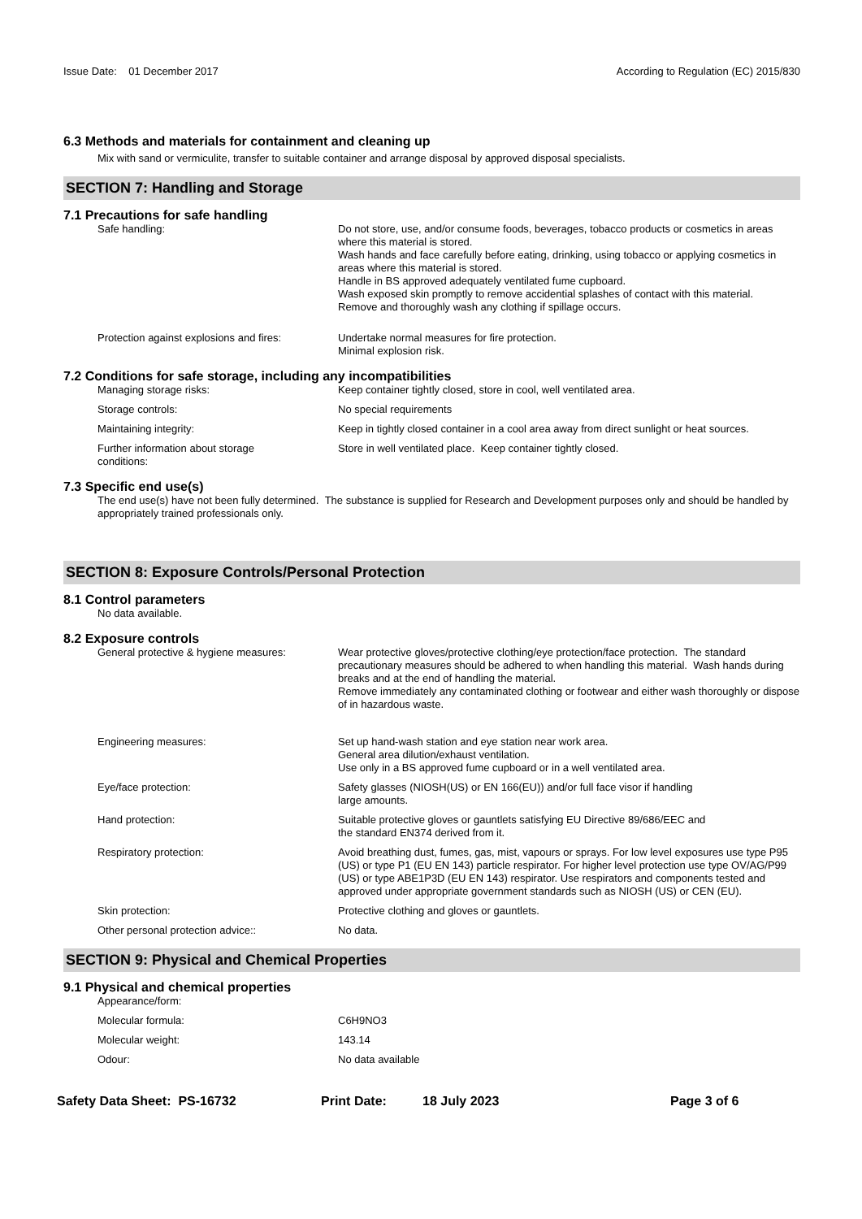Issue Date: 01 December 2017
According to Regulation (EC) 2015/830
6.3 Methods and materials for containment and cleaning up
Mix with sand or vermiculite, transfer to suitable container and arrange disposal by approved disposal specialists.
SECTION 7: Handling and Storage
7.1 Precautions for safe handling
Safe handling: Do not store, use, and/or consume foods, beverages, tobacco products or cosmetics in areas where this material is stored.
Wash hands and face carefully before eating, drinking, using tobacco or applying cosmetics in areas where this material is stored.
Handle in BS approved adequately ventilated fume cupboard.
Wash exposed skin promptly to remove accidential splashes of contact with this material.
Remove and thoroughly wash any clothing if spillage occurs.
Protection against explosions and fires:
Undertake normal measures for fire protection.
Minimal explosion risk.
7.2 Conditions for safe storage, including any incompatibilities
Managing storage risks: Keep container tightly closed, store in cool, well ventilated area.
Storage controls: No special requirements
Maintaining integrity: Keep in tightly closed container in a cool area away from direct sunlight or heat sources.
Further information about storage
conditions:
Store in well ventilated place. Keep container tightly closed.
7.3 Specific end use(s)
The end use(s) have not been fully determined. The substance is supplied for Research and Development purposes only and should be handled by appropriately trained professionals only.
SECTION 8: Exposure Controls/Personal Protection
8.1 Control parameters
No data available.
8.2 Exposure controls
General protective & hygiene measures:
Wear protective gloves/protective clothing/eye protection/face protection. The standard precautionary measures should be adhered to when handling this material. Wash hands during breaks and at the end of handling the material.
Remove immediately any contaminated clothing or footwear and either wash thoroughly or dispose of in hazardous waste.
Engineering measures: Set up hand-wash station and eye station near work area.
General area dilution/exhaust ventilation.
Use only in a BS approved fume cupboard or in a well ventilated area.
Eye/face protection: Safety glasses (NIOSH(US) or EN 166(EU)) and/or full face visor if handling
large amounts.
Hand protection: Suitable protective gloves or gauntlets satisfying EU Directive 89/686/EEC and
the standard EN374 derived from it.
Respiratory protection: Avoid breathing dust, fumes, gas, mist, vapours or sprays. For low level exposures use type P95 (US) or type P1 (EU EN 143) particle respirator. For higher level protection use type OV/AG/P99 (US) or type ABE1P3D (EU EN 143) respirator. Use respirators and components tested and approved under appropriate government standards such as NIOSH (US) or CEN (EU).
Skin protection: Protective clothing and gloves or gauntlets.
Other personal protection advice:: No data.
SECTION 9: Physical and Chemical Properties
9.1 Physical and chemical properties
Appearance/form:
Molecular formula: C6H9NO3
Molecular weight: 143.14
Odour: No data available
Safety Data Sheet: PS-16732 Print Date: 18 July 2023 Page 3 of 6